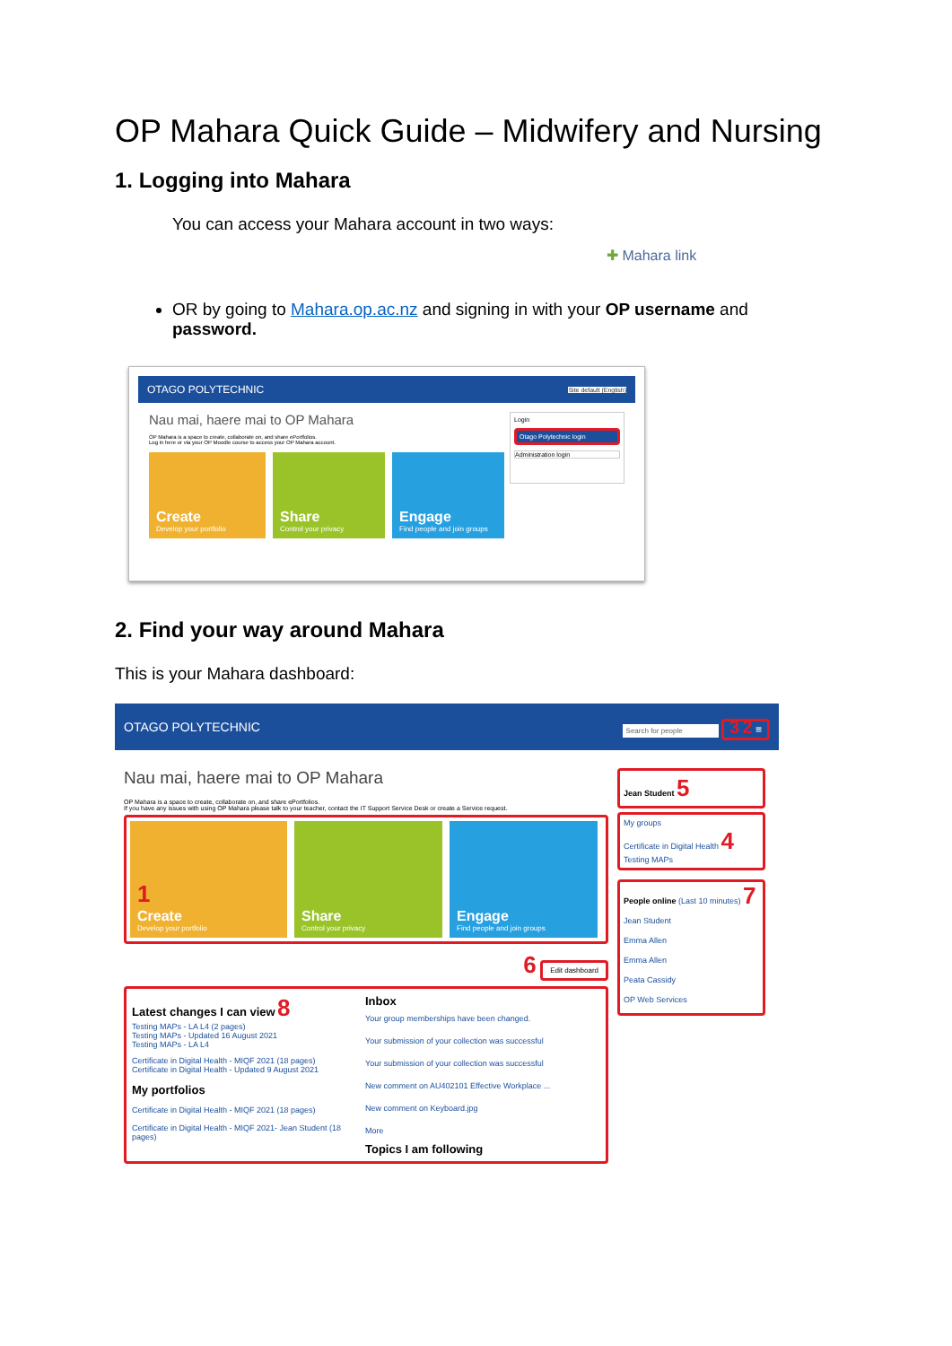OP Mahara Quick Guide – Midwifery and Nursing
1. Logging into Mahara
You can access your Mahara account in two ways:
✚ Mahara link
OR by going to Mahara.op.ac.nz and signing in with your OP username and password.
OTAGO POLYTECHNIC Site default (English)
Nau mai, haere mai to OP Mahara
OP Mahara is a space to create, collaborate on, and share ePortfolios.
Log in here or via your OP Moodle course to access your OP Mahara account.
Create
Develop your portfolio
Share
Control your privacy
Engage
Find people and join groups
Login
Otago Polytechnic login
Administration login
2. Find your way around Mahara
This is your Mahara dashboard:
OTAGO POLYTECHNIC Search for people 3 2 ≡
Nau mai, haere mai to OP Mahara
OP Mahara is a space to create, collaborate on, and share ePortfolios.
If you have any issues with using OP Mahara please talk to your teacher, contact the IT Support Service Desk or create a Service request.
1
Create
Develop your portfolio
Share
Control your privacy
Engage
Find people and join groups
6 Edit dashboard
Latest changes I can view 8
Testing MAPs - LA L4 (2 pages)
Testing MAPs - Updated 16 August 2021
Testing MAPs - LA L4
Certificate in Digital Health - MIQF 2021 (18 pages)
Certificate in Digital Health - Updated 9 August 2021
My portfolios
Certificate in Digital Health - MIQF 2021 (18 pages)
Certificate in Digital Health - MIQF 2021- Jean Student (18 pages)
Inbox
Your group memberships have been changed.
Your submission of your collection was successful
Your submission of your collection was successful
New comment on AU402101 Effective Workplace ...
New comment on Keyboard.jpg
More
Topics I am following
Jean Student 5
My groups
Certificate in Digital Health 4
Testing MAPs
People online (Last 10 minutes) 7
Jean Student
Emma Allen
Emma Allen
Peata Cassidy
OP Web Services